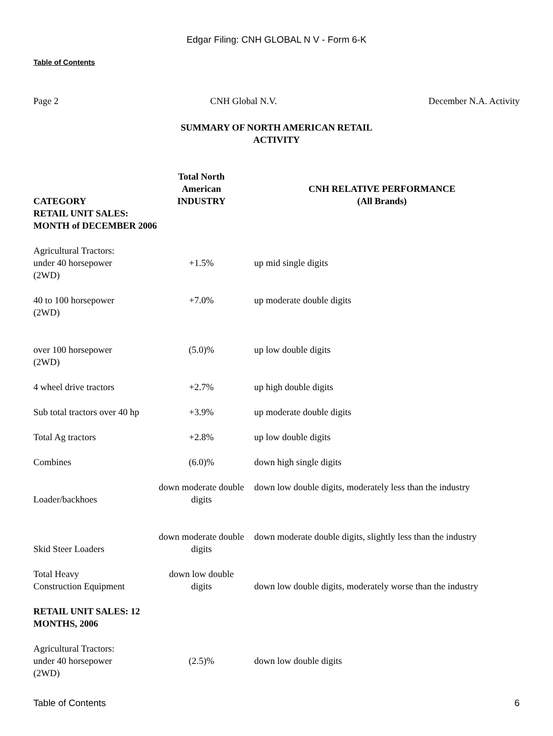Edgar Filing: CNH GLOBAL N V - Form 6-K
Table of Contents
Page 2 CNH Global N.V. December N.A. Activity
SUMMARY OF NORTH AMERICAN RETAIL
ACTIVITY
| CATEGORY | Total North American INDUSTRY | CNH RELATIVE PERFORMANCE (All Brands) |
| --- | --- | --- |
| RETAIL UNIT SALES: MONTH of DECEMBER 2006 | | |
| Agricultural Tractors: under 40 horsepower (2WD) | +1.5% | up mid single digits |
| 40 to 100 horsepower (2WD) | +7.0% | up moderate double digits |
| over 100 horsepower (2WD) | (5.0)% | up low double digits |
| 4 wheel drive tractors | +2.7% | up high double digits |
| Sub total tractors over 40 hp | +3.9% | up moderate double digits |
| Total Ag tractors | +2.8% | up low double digits |
| Combines | (6.0)% | down high single digits |
| Loader/backhoes | down moderate double digits | down low double digits, moderately less than the industry |
| Skid Steer Loaders | down moderate double digits | down moderate double digits, slightly less than the industry |
| Total Heavy Construction Equipment | down low double digits | down low double digits, moderately worse than the industry |
| RETAIL UNIT SALES: 12 MONTHS, 2006 | | |
| Agricultural Tractors: under 40 horsepower (2WD) | (2.5)% | down low double digits |
Table of Contents 6